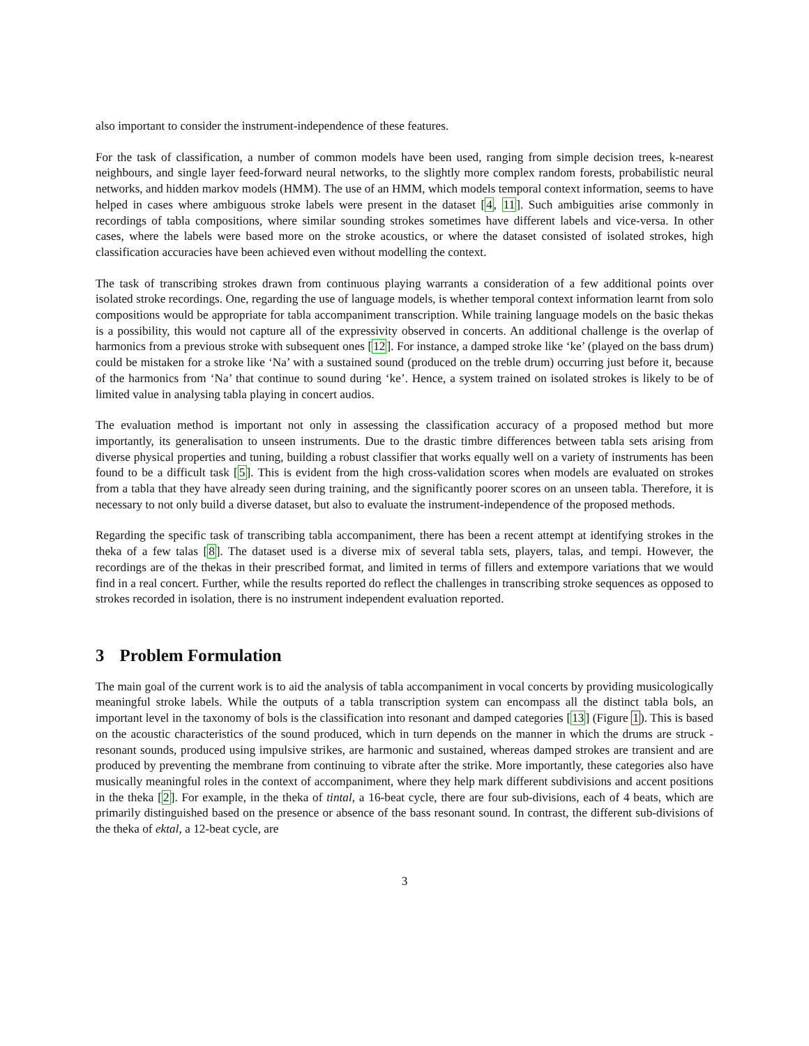also important to consider the instrument-independence of these features.
For the task of classification, a number of common models have been used, ranging from simple decision trees, k-nearest neighbours, and single layer feed-forward neural networks, to the slightly more complex random forests, probabilistic neural networks, and hidden markov models (HMM). The use of an HMM, which models temporal context information, seems to have helped in cases where ambiguous stroke labels were present in the dataset [4, 11]. Such ambiguities arise commonly in recordings of tabla compositions, where similar sounding strokes sometimes have different labels and vice-versa. In other cases, where the labels were based more on the stroke acoustics, or where the dataset consisted of isolated strokes, high classification accuracies have been achieved even without modelling the context.
The task of transcribing strokes drawn from continuous playing warrants a consideration of a few additional points over isolated stroke recordings. One, regarding the use of language models, is whether temporal context information learnt from solo compositions would be appropriate for tabla accompaniment transcription. While training language models on the basic thekas is a possibility, this would not capture all of the expressivity observed in concerts. An additional challenge is the overlap of harmonics from a previous stroke with subsequent ones [12]. For instance, a damped stroke like ‘ke’ (played on the bass drum) could be mistaken for a stroke like ‘Na’ with a sustained sound (produced on the treble drum) occurring just before it, because of the harmonics from ‘Na’ that continue to sound during ‘ke’. Hence, a system trained on isolated strokes is likely to be of limited value in analysing tabla playing in concert audios.
The evaluation method is important not only in assessing the classification accuracy of a proposed method but more importantly, its generalisation to unseen instruments. Due to the drastic timbre differences between tabla sets arising from diverse physical properties and tuning, building a robust classifier that works equally well on a variety of instruments has been found to be a difficult task [5]. This is evident from the high cross-validation scores when models are evaluated on strokes from a tabla that they have already seen during training, and the significantly poorer scores on an unseen tabla. Therefore, it is necessary to not only build a diverse dataset, but also to evaluate the instrument-independence of the proposed methods.
Regarding the specific task of transcribing tabla accompaniment, there has been a recent attempt at identifying strokes in the theka of a few talas [8]. The dataset used is a diverse mix of several tabla sets, players, talas, and tempi. However, the recordings are of the thekas in their prescribed format, and limited in terms of fillers and extempore variations that we would find in a real concert. Further, while the results reported do reflect the challenges in transcribing stroke sequences as opposed to strokes recorded in isolation, there is no instrument independent evaluation reported.
3 Problem Formulation
The main goal of the current work is to aid the analysis of tabla accompaniment in vocal concerts by providing musicologically meaningful stroke labels. While the outputs of a tabla transcription system can encompass all the distinct tabla bols, an important level in the taxonomy of bols is the classification into resonant and damped categories [13] (Figure 1). This is based on the acoustic characteristics of the sound produced, which in turn depends on the manner in which the drums are struck - resonant sounds, produced using impulsive strikes, are harmonic and sustained, whereas damped strokes are transient and are produced by preventing the membrane from continuing to vibrate after the strike. More importantly, these categories also have musically meaningful roles in the context of accompaniment, where they help mark different subdivisions and accent positions in the theka [2]. For example, in the theka of tintal, a 16-beat cycle, there are four sub-divisions, each of 4 beats, which are primarily distinguished based on the presence or absence of the bass resonant sound. In contrast, the different sub-divisions of the theka of ektal, a 12-beat cycle, are
3